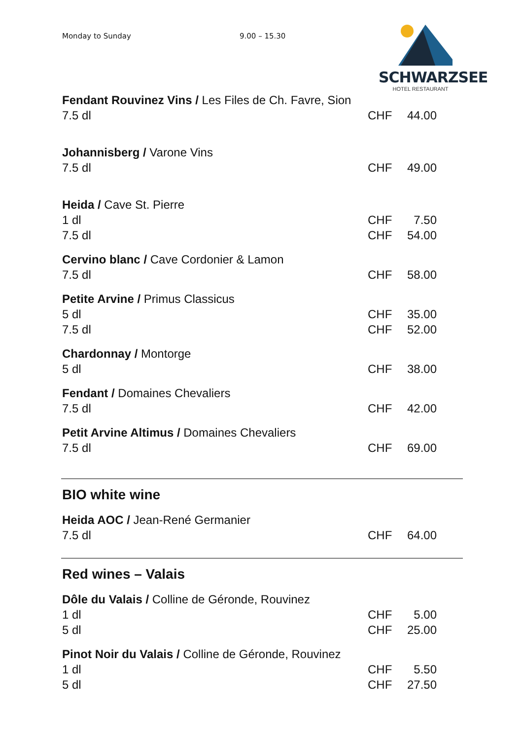Monday to Sunday 9.00 – 15.30
SCHWARZSEE
HOTEL RESTAURANT
| Fendant Rouvinez Vins / Les Files de Ch. Favre, Sion | | |
| 7.5 dl | CHF | 44.00 |
| Johannisberg / Varone Vins | | |
| 7.5 dl | CHF | 49.00 |
| Heida / Cave St. Pierre | | |
| 1 dl | CHF | 7.50 |
| 7.5 dl | CHF | 54.00 |
| Cervino blanc / Cave Cordonier & Lamon | | |
| 7.5 dl | CHF | 58.00 |
| Petite Arvine / Primus Classicus | | |
| 5 dl | CHF | 35.00 |
| 7.5 dl | CHF | 52.00 |
| Chardonnay / Montorge | | |
| 5 dl | CHF | 38.00 |
| Fendant / Domaines Chevaliers | | |
| 7.5 dl | CHF | 42.00 |
| Petit Arvine Altimus / Domaines Chevaliers | | |
| 7.5 dl | CHF | 69.00 |
BIO white wine
| Heida AOC / Jean-René Germanier | | |
| 7.5 dl | CHF | 64.00 |
Red wines – Valais
| Dôle du Valais / Colline de Géronde, Rouvinez | | |
| 1 dl | CHF | 5.00 |
| 5 dl | CHF | 25.00 |
| Pinot Noir du Valais / Colline de Géronde, Rouvinez | | |
| 1 dl | CHF | 5.50 |
| 5 dl | CHF | 27.50 |